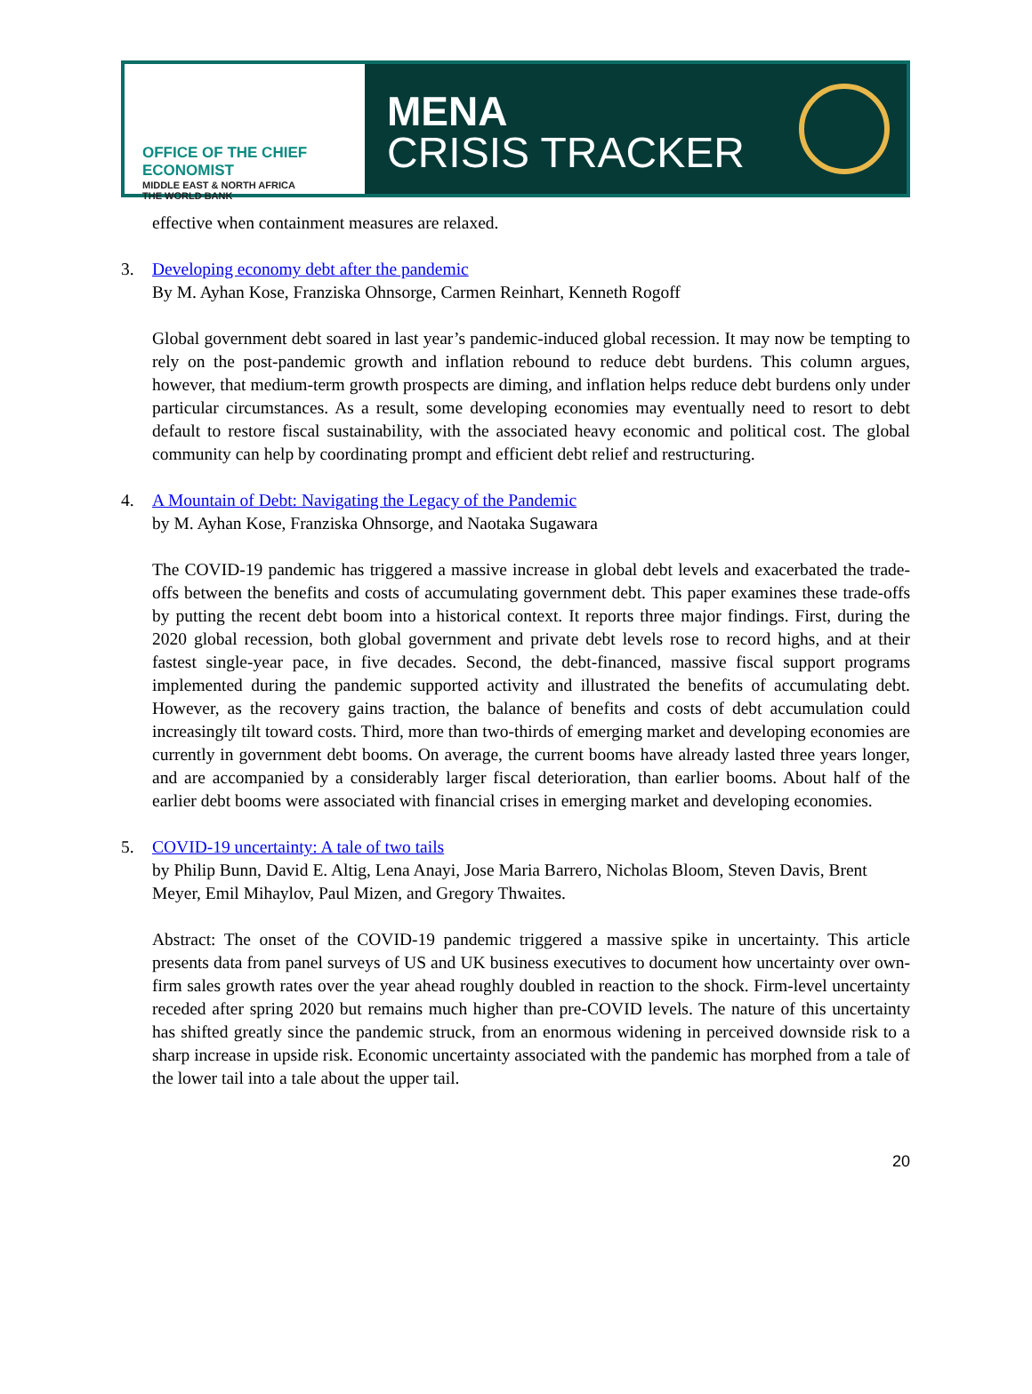OFFICE OF THE CHIEF ECONOMIST
MIDDLE EAST & NORTH AFRICA
THE WORLD BANK
MENA
CRISIS TRACKER
effective when containment measures are relaxed.
3. Developing economy debt after the pandemic
By M. Ayhan Kose, Franziska Ohnsorge, Carmen Reinhart, Kenneth Rogoff
Global government debt soared in last year’s pandemic-induced global recession. It may now be tempting to rely on the post-pandemic growth and inflation rebound to reduce debt burdens. This column argues, however, that medium-term growth prospects are diming, and inflation helps reduce debt burdens only under particular circumstances. As a result, some developing economies may eventually need to resort to debt default to restore fiscal sustainability, with the associated heavy economic and political cost. The global community can help by coordinating prompt and efficient debt relief and restructuring.
4. A Mountain of Debt: Navigating the Legacy of the Pandemic
by M. Ayhan Kose, Franziska Ohnsorge, and Naotaka Sugawara
The COVID-19 pandemic has triggered a massive increase in global debt levels and exacerbated the trade-offs between the benefits and costs of accumulating government debt. This paper examines these trade-offs by putting the recent debt boom into a historical context. It reports three major findings. First, during the 2020 global recession, both global government and private debt levels rose to record highs, and at their fastest single-year pace, in five decades. Second, the debt-financed, massive fiscal support programs implemented during the pandemic supported activity and illustrated the benefits of accumulating debt. However, as the recovery gains traction, the balance of benefits and costs of debt accumulation could increasingly tilt toward costs. Third, more than two-thirds of emerging market and developing economies are currently in government debt booms. On average, the current booms have already lasted three years longer, and are accompanied by a considerably larger fiscal deterioration, than earlier booms. About half of the earlier debt booms were associated with financial crises in emerging market and developing economies.
5. COVID-19 uncertainty: A tale of two tails
by Philip Bunn, David E. Altig, Lena Anayi, Jose Maria Barrero, Nicholas Bloom, Steven Davis, Brent Meyer, Emil Mihaylov, Paul Mizen, and Gregory Thwaites.
Abstract: The onset of the COVID-19 pandemic triggered a massive spike in uncertainty. This article presents data from panel surveys of US and UK business executives to document how uncertainty over own-firm sales growth rates over the year ahead roughly doubled in reaction to the shock. Firm-level uncertainty receded after spring 2020 but remains much higher than pre-COVID levels. The nature of this uncertainty has shifted greatly since the pandemic struck, from an enormous widening in perceived downside risk to a sharp increase in upside risk. Economic uncertainty associated with the pandemic has morphed from a tale of the lower tail into a tale about the upper tail.
20